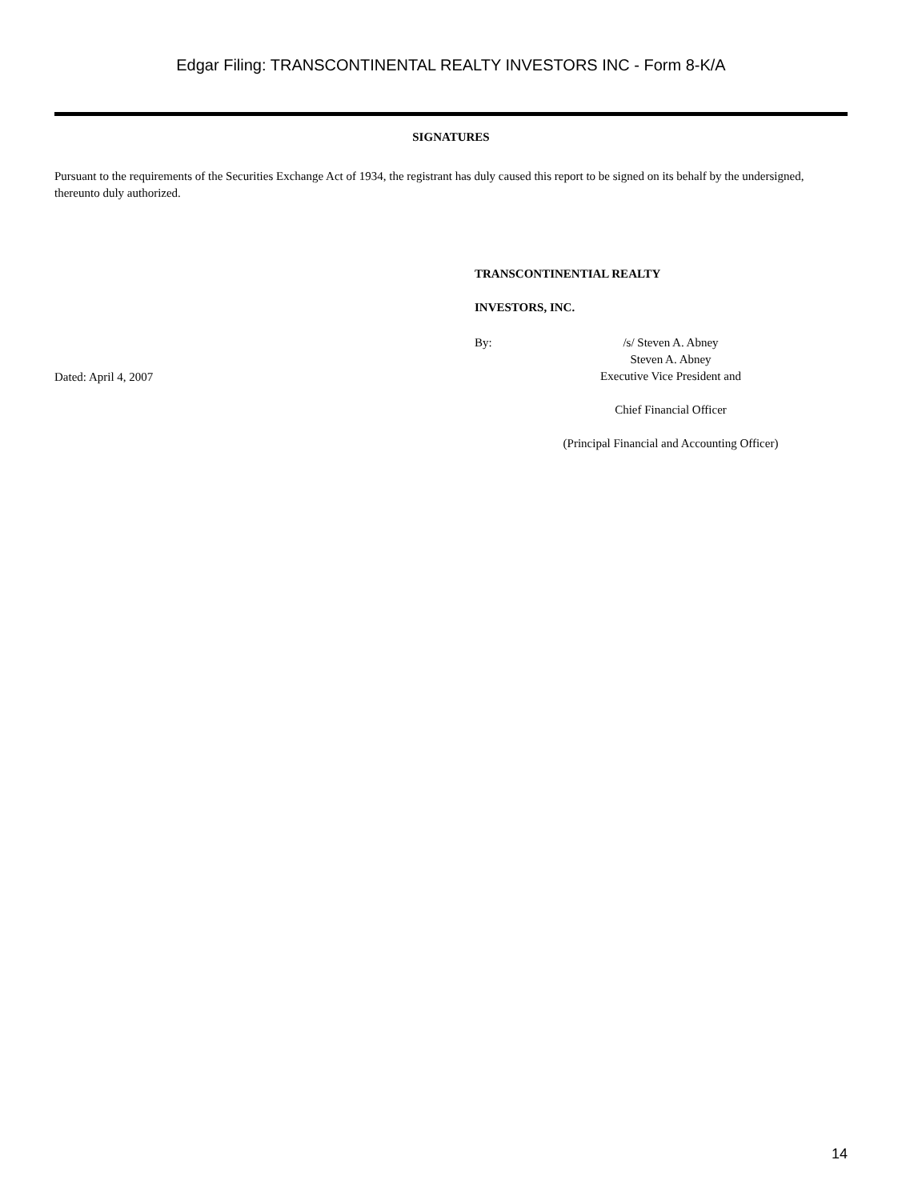Edgar Filing: TRANSCONTINENTAL REALTY INVESTORS INC - Form 8-K/A
SIGNATURES
Pursuant to the requirements of the Securities Exchange Act of 1934, the registrant has duly caused this report to be signed on its behalf by the undersigned, thereunto duly authorized.
Dated: April 4, 2007
TRANSCONTINENTIAL REALTY
INVESTORS, INC.
By: /s/ Steven A. Abney
Steven A. Abney
Executive Vice President and
Chief Financial Officer
(Principal Financial and Accounting Officer)
14